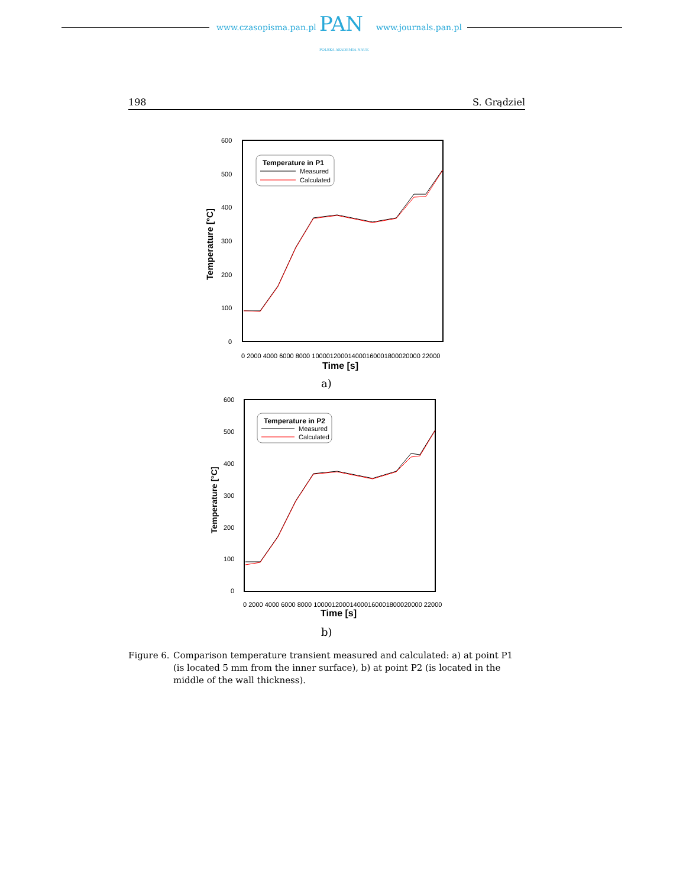www.czasopisma.pan.pl PAN
POLSKA AKADEMIA NAUK
www.journals.pan.pl
198 S. Grądziel
600
500
400
300
200
100
0
Temperature [°C]
0 2000 4000 6000 8000 100001200014000160001800020000 22000
Time [s]
Temperature in P1
Measured
Calculated
a)
600
500
400
300
200
100
0
Temperature [°C]
0 2000 4000 6000 8000 100001200014000160001800020000 22000
Time [s]
Temperature in P2
Measured
Calculated
b)
Figure 6. Comparison temperature transient measured and calculated: a) at point P1 (is located 5 mm from the inner surface), b) at point P2 (is located in the middle of the wall thickness).